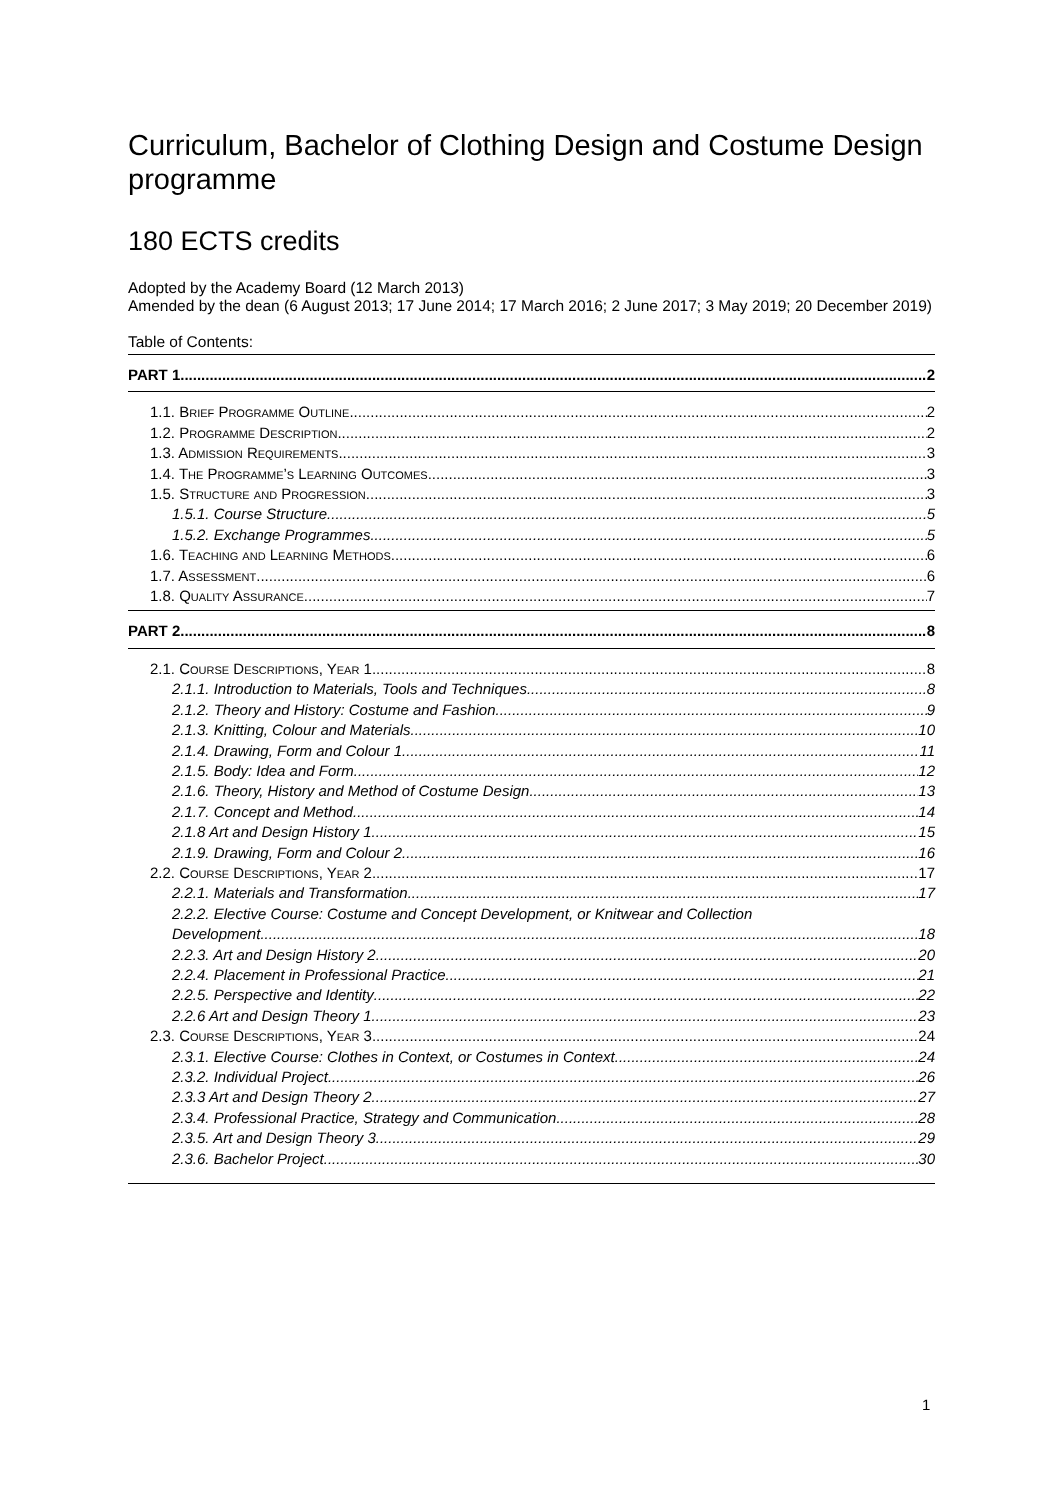Curriculum, Bachelor of Clothing Design and Costume Design programme
180 ECTS credits
Adopted by the Academy Board (12 March 2013)
Amended by the dean (6 August 2013; 17 June 2014; 17 March 2016; 2 June 2017; 3 May 2019; 20 December 2019)
Table of Contents:
PART 1 2
1.1. Brief Programme Outline 2
1.2. Programme Description 2
1.3. Admission Requirements 3
1.4. The Programme’s Learning Outcomes 3
1.5. Structure and Progression 3
1.5.1. Course Structure 5
1.5.2. Exchange Programmes 5
1.6. Teaching and Learning Methods 6
1.7. Assessment 6
1.8. Quality Assurance 7
PART 2 8
2.1. Course Descriptions, Year 1 8
2.1.1. Introduction to Materials, Tools and Techniques 8
2.1.2. Theory and History: Costume and Fashion 9
2.1.3. Knitting, Colour and Materials 10
2.1.4. Drawing, Form and Colour 1 11
2.1.5. Body: Idea and Form 12
2.1.6. Theory, History and Method of Costume Design 13
2.1.7. Concept and Method 14
2.1.8 Art and Design History 1 15
2.1.9. Drawing, Form and Colour 2 16
2.2. Course Descriptions, Year 2 17
2.2.1. Materials and Transformation 17
2.2.2. Elective Course: Costume and Concept Development, or Knitwear and Collection
Development 18
2.2.3. Art and Design History 2 20
2.2.4. Placement in Professional Practice 21
2.2.5. Perspective and Identity 22
2.2.6 Art and Design Theory 1 23
2.3. Course Descriptions, Year 3 24
2.3.1. Elective Course: Clothes in Context, or Costumes in Context 24
2.3.2. Individual Project 26
2.3.3 Art and Design Theory 2 27
2.3.4. Professional Practice, Strategy and Communication 28
2.3.5. Art and Design Theory 3 29
2.3.6. Bachelor Project 30
1